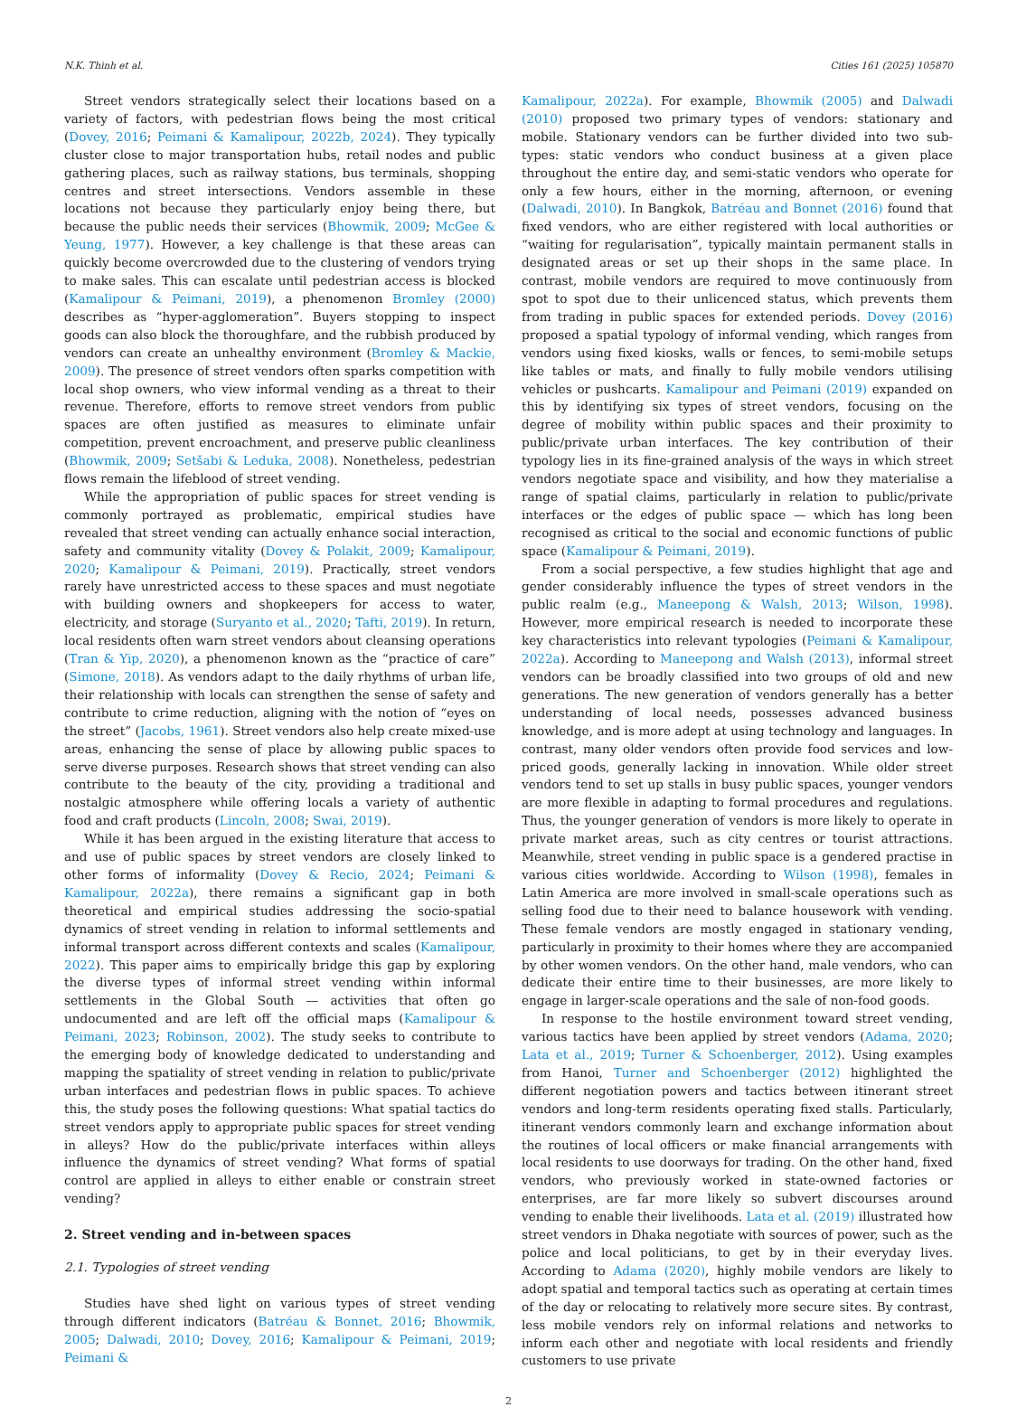N.K. Thinh et al. Cities 161 (2025) 105870
Street vendors strategically select their locations based on a variety of factors, with pedestrian flows being the most critical (Dovey, 2016; Peimani & Kamalipour, 2022b, 2024). They typically cluster close to major transportation hubs, retail nodes and public gathering places, such as railway stations, bus terminals, shopping centres and street intersections. Vendors assemble in these locations not because they particularly enjoy being there, but because the public needs their services (Bhowmik, 2009; McGee & Yeung, 1977). However, a key challenge is that these areas can quickly become overcrowded due to the clustering of vendors trying to make sales. This can escalate until pedestrian access is blocked (Kamalipour & Peimani, 2019), a phenomenon Bromley (2000) describes as “hyper-agglomeration”. Buyers stopping to inspect goods can also block the thoroughfare, and the rubbish produced by vendors can create an unhealthy environment (Bromley & Mackie, 2009). The presence of street vendors often sparks competition with local shop owners, who view informal vending as a threat to their revenue. Therefore, efforts to remove street vendors from public spaces are often justified as measures to eliminate unfair competition, prevent encroachment, and preserve public cleanliness (Bhowmik, 2009; Setšabi & Leduka, 2008). Nonetheless, pedestrian flows remain the lifeblood of street vending.
While the appropriation of public spaces for street vending is commonly portrayed as problematic, empirical studies have revealed that street vending can actually enhance social interaction, safety and community vitality (Dovey & Polakit, 2009; Kamalipour, 2020; Kamalipour & Peimani, 2019). Practically, street vendors rarely have unrestricted access to these spaces and must negotiate with building owners and shopkeepers for access to water, electricity, and storage (Suryanto et al., 2020; Tafti, 2019). In return, local residents often warn street vendors about cleansing operations (Tran & Yip, 2020), a phenomenon known as the “practice of care” (Simone, 2018). As vendors adapt to the daily rhythms of urban life, their relationship with locals can strengthen the sense of safety and contribute to crime reduction, aligning with the notion of “eyes on the street” (Jacobs, 1961). Street vendors also help create mixed-use areas, enhancing the sense of place by allowing public spaces to serve diverse purposes. Research shows that street vending can also contribute to the beauty of the city, providing a traditional and nostalgic atmosphere while offering locals a variety of authentic food and craft products (Lincoln, 2008; Swai, 2019).
While it has been argued in the existing literature that access to and use of public spaces by street vendors are closely linked to other forms of informality (Dovey & Recio, 2024; Peimani & Kamalipour, 2022a), there remains a significant gap in both theoretical and empirical studies addressing the socio-spatial dynamics of street vending in relation to informal settlements and informal transport across different contexts and scales (Kamalipour, 2022). This paper aims to empirically bridge this gap by exploring the diverse types of informal street vending within informal settlements in the Global South — activities that often go undocumented and are left off the official maps (Kamalipour & Peimani, 2023; Robinson, 2002). The study seeks to contribute to the emerging body of knowledge dedicated to understanding and mapping the spatiality of street vending in relation to public/private urban interfaces and pedestrian flows in public spaces. To achieve this, the study poses the following questions: What spatial tactics do street vendors apply to appropriate public spaces for street vending in alleys? How do the public/private interfaces within alleys influence the dynamics of street vending? What forms of spatial control are applied in alleys to either enable or constrain street vending?
2. Street vending and in-between spaces
2.1. Typologies of street vending
Studies have shed light on various types of street vending through different indicators (Batréau & Bonnet, 2016; Bhowmik, 2005; Dalwadi, 2010; Dovey, 2016; Kamalipour & Peimani, 2019; Peimani &
Kamalipour, 2022a). For example, Bhowmik (2005) and Dalwadi (2010) proposed two primary types of vendors: stationary and mobile. Stationary vendors can be further divided into two sub-types: static vendors who conduct business at a given place throughout the entire day, and semi-static vendors who operate for only a few hours, either in the morning, afternoon, or evening (Dalwadi, 2010). In Bangkok, Batréau and Bonnet (2016) found that fixed vendors, who are either registered with local authorities or “waiting for regularisation”, typically maintain permanent stalls in designated areas or set up their shops in the same place. In contrast, mobile vendors are required to move continuously from spot to spot due to their unlicenced status, which prevents them from trading in public spaces for extended periods. Dovey (2016) proposed a spatial typology of informal vending, which ranges from vendors using fixed kiosks, walls or fences, to semi-mobile setups like tables or mats, and finally to fully mobile vendors utilising vehicles or pushcarts. Kamalipour and Peimani (2019) expanded on this by identifying six types of street vendors, focusing on the degree of mobility within public spaces and their proximity to public/private urban interfaces. The key contribution of their typology lies in its fine-grained analysis of the ways in which street vendors negotiate space and visibility, and how they materialise a range of spatial claims, particularly in relation to public/private interfaces or the edges of public space — which has long been recognised as critical to the social and economic functions of public space (Kamalipour & Peimani, 2019).
From a social perspective, a few studies highlight that age and gender considerably influence the types of street vendors in the public realm (e.g., Maneepong & Walsh, 2013; Wilson, 1998). However, more empirical research is needed to incorporate these key characteristics into relevant typologies (Peimani & Kamalipour, 2022a). According to Maneepong and Walsh (2013), informal street vendors can be broadly classified into two groups of old and new generations. The new generation of vendors generally has a better understanding of local needs, possesses advanced business knowledge, and is more adept at using technology and languages. In contrast, many older vendors often provide food services and low-priced goods, generally lacking in innovation. While older street vendors tend to set up stalls in busy public spaces, younger vendors are more flexible in adapting to formal procedures and regulations. Thus, the younger generation of vendors is more likely to operate in private market areas, such as city centres or tourist attractions. Meanwhile, street vending in public space is a gendered practise in various cities worldwide. According to Wilson (1998), females in Latin America are more involved in small-scale operations such as selling food due to their need to balance housework with vending. These female vendors are mostly engaged in stationary vending, particularly in proximity to their homes where they are accompanied by other women vendors. On the other hand, male vendors, who can dedicate their entire time to their businesses, are more likely to engage in larger-scale operations and the sale of non-food goods.
In response to the hostile environment toward street vending, various tactics have been applied by street vendors (Adama, 2020; Lata et al., 2019; Turner & Schoenberger, 2012). Using examples from Hanoi, Turner and Schoenberger (2012) highlighted the different negotiation powers and tactics between itinerant street vendors and long-term residents operating fixed stalls. Particularly, itinerant vendors commonly learn and exchange information about the routines of local officers or make financial arrangements with local residents to use doorways for trading. On the other hand, fixed vendors, who previously worked in state-owned factories or enterprises, are far more likely so subvert discourses around vending to enable their livelihoods. Lata et al. (2019) illustrated how street vendors in Dhaka negotiate with sources of power, such as the police and local politicians, to get by in their everyday lives. According to Adama (2020), highly mobile vendors are likely to adopt spatial and temporal tactics such as operating at certain times of the day or relocating to relatively more secure sites. By contrast, less mobile vendors rely on informal relations and networks to inform each other and negotiate with local residents and friendly customers to use private
2